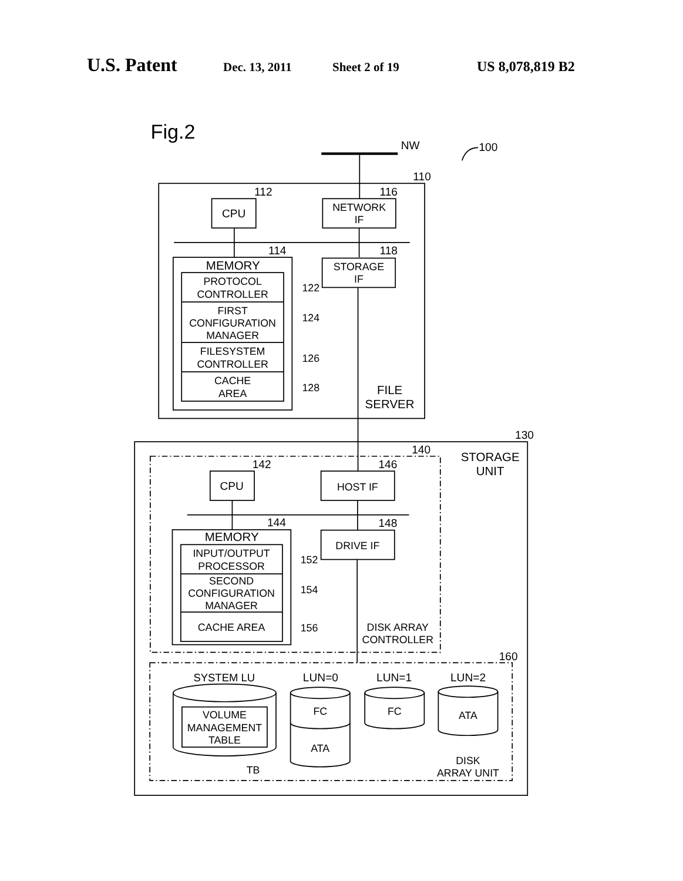U.S. Patent Dec. 13, 2011 Sheet 2 of 19 US 8,078,819 B2
Fig.2
NW
100
110
CPU
112
NETWORK
IF
116
MEMORY
114
PROTOCOL
CONTROLLER
122
FIRST
CONFIGURATION
MANAGER
124
FILESYSTEM
CONTROLLER
126
CACHE
AREA
128
STORAGE
IF
118
FILE
SERVER
130
STORAGE
UNIT
140
CPU
142
HOST IF
146
MEMORY
144
INPUT/OUTPUT
PROCESSOR
152
SECOND
CONFIGURATION
MANAGER
154
CACHE AREA
156
DRIVE IF
148
DISK ARRAY
CONTROLLER
160
SYSTEM LU
LUN=0
LUN=1
LUN=2
VOLUME
MANAGEMENT
TABLE
TB
FC
ATA
FC
ATA
DISK
ARRAY UNIT